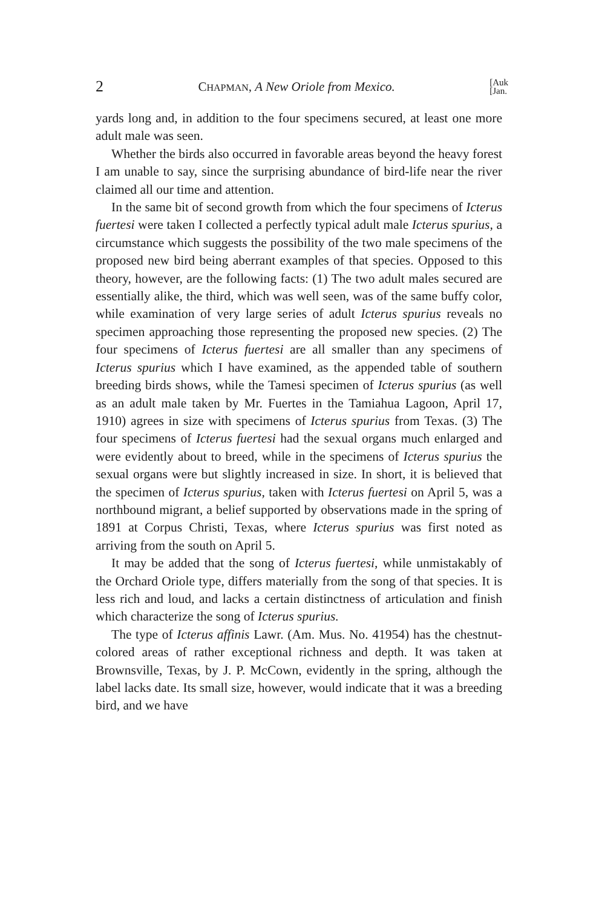2 CHAPMAN, A New Oriole from Mexico. [Auk
[Jan.
yards long and, in addition to the four specimens secured, at least one more adult male was seen.
Whether the birds also occurred in favorable areas beyond the heavy forest I am unable to say, since the surprising abundance of bird-life near the river claimed all our time and attention.
In the same bit of second growth from which the four specimens of Icterus fuertesi were taken I collected a perfectly typical adult male Icterus spurius, a circumstance which suggests the possibility of the two male specimens of the proposed new bird being aberrant examples of that species. Opposed to this theory, however, are the following facts: (1) The two adult males secured are essentially alike, the third, which was well seen, was of the same buffy color, while examination of very large series of adult Icterus spurius reveals no specimen approaching those representing the proposed new species. (2) The four specimens of Icterus fuertesi are all smaller than any specimens of Icterus spurius which I have examined, as the appended table of southern breeding birds shows, while the Tamesi specimen of Icterus spurius (as well as an adult male taken by Mr. Fuertes in the Tamiahua Lagoon, April 17, 1910) agrees in size with specimens of Icterus spurius from Texas. (3) The four specimens of Icterus fuertesi had the sexual organs much enlarged and were evidently about to breed, while in the specimens of Icterus spurius the sexual organs were but slightly increased in size. In short, it is believed that the specimen of Icterus spurius, taken with Icterus fuertesi on April 5, was a northbound migrant, a belief supported by observations made in the spring of 1891 at Corpus Christi, Texas, where Icterus spurius was first noted as arriving from the south on April 5.
It may be added that the song of Icterus fuertesi, while unmistakably of the Orchard Oriole type, differs materially from the song of that species. It is less rich and loud, and lacks a certain distinctness of articulation and finish which characterize the song of Icterus spurius.
The type of Icterus affinis Lawr. (Am. Mus. No. 41954) has the chestnut-colored areas of rather exceptional richness and depth. It was taken at Brownsville, Texas, by J. P. McCown, evidently in the spring, although the label lacks date. Its small size, however, would indicate that it was a breeding bird, and we have